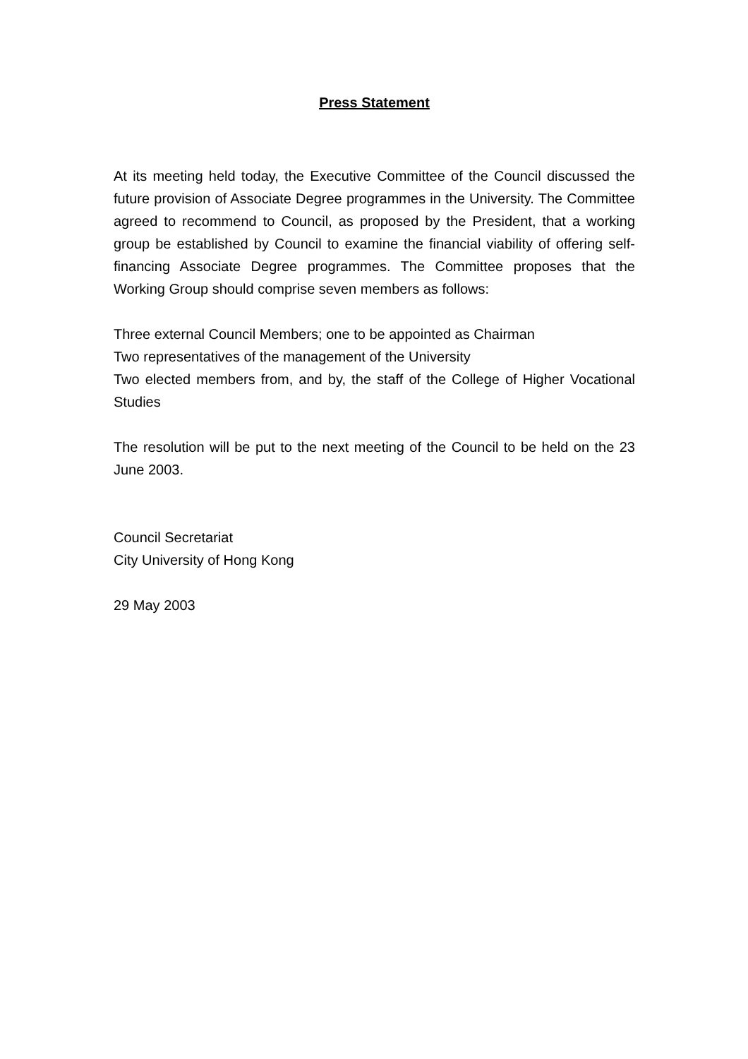Press Statement
At its meeting held today, the Executive Committee of the Council discussed the future provision of Associate Degree programmes in the University. The Committee agreed to recommend to Council, as proposed by the President, that a working group be established by Council to examine the financial viability of offering self-financing Associate Degree programmes. The Committee proposes that the Working Group should comprise seven members as follows:
Three external Council Members; one to be appointed as Chairman
Two representatives of the management of the University
Two elected members from, and by, the staff of the College of Higher Vocational Studies
The resolution will be put to the next meeting of the Council to be held on the 23 June 2003.
Council Secretariat
City University of Hong Kong
29 May 2003